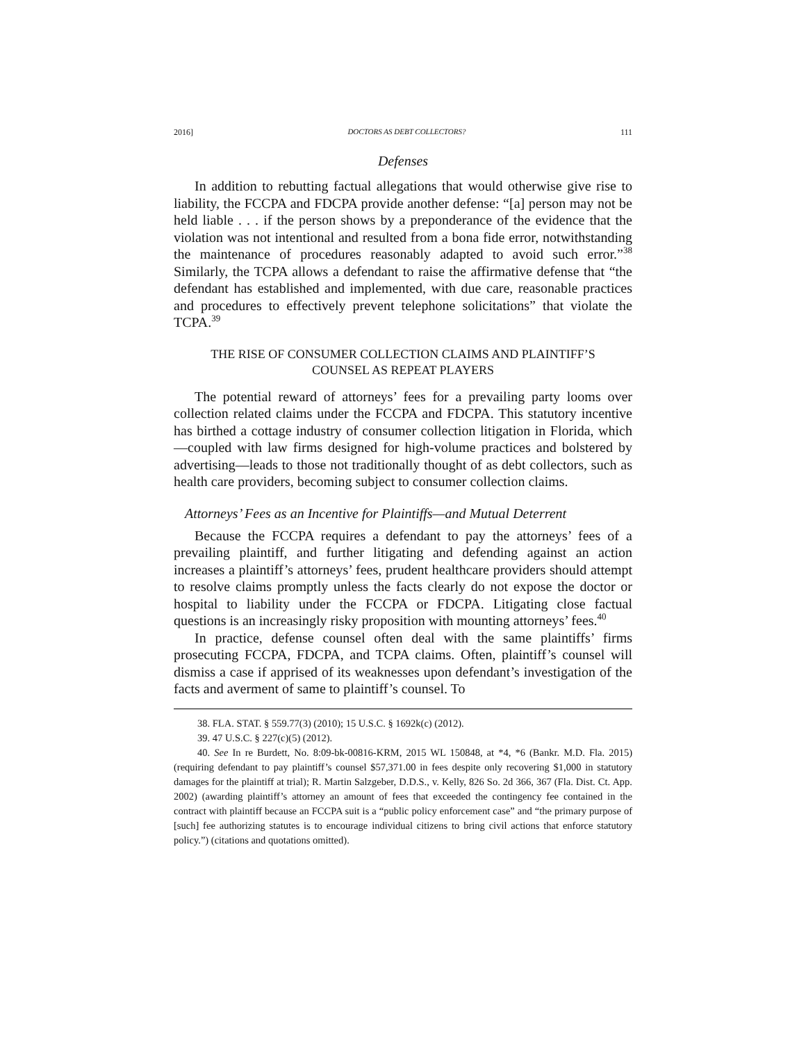2016] DOCTORS AS DEBT COLLECTORS? 111
Defenses
In addition to rebutting factual allegations that would otherwise give rise to liability, the FCCPA and FDCPA provide another defense: “[a] person may not be held liable . . . if the person shows by a preponderance of the evidence that the violation was not intentional and resulted from a bona fide error, notwithstanding the maintenance of procedures reasonably adapted to avoid such error.”<sup>38</sup> Similarly, the TCPA allows a defendant to raise the affirmative defense that “the defendant has established and implemented, with due care, reasonable practices and procedures to effectively prevent telephone solicitations” that violate the TCPA.<sup>39</sup>
THE RISE OF CONSUMER COLLECTION CLAIMS AND PLAINTIFF’S
COUNSEL AS REPEAT PLAYERS
The potential reward of attorneys’ fees for a prevailing party looms over collection related claims under the FCCPA and FDCPA. This statutory incentive has birthed a cottage industry of consumer collection litigation in Florida, which—coupled with law firms designed for high-volume practices and bolstered by advertising—leads to those not traditionally thought of as debt collectors, such as health care providers, becoming subject to consumer collection claims.
Attorneys’ Fees as an Incentive for Plaintiffs—and Mutual Deterrent
Because the FCCPA requires a defendant to pay the attorneys’ fees of a prevailing plaintiff, and further litigating and defending against an action increases a plaintiff’s attorneys’ fees, prudent healthcare providers should attempt to resolve claims promptly unless the facts clearly do not expose the doctor or hospital to liability under the FCCPA or FDCPA. Litigating close factual questions is an increasingly risky proposition with mounting attorneys’ fees.<sup>40</sup>
In practice, defense counsel often deal with the same plaintiffs’ firms prosecuting FCCPA, FDCPA, and TCPA claims. Often, plaintiff’s counsel will dismiss a case if apprised of its weaknesses upon defendant’s investigation of the facts and averment of same to plaintiff’s counsel. To
38. FLA. STAT. § 559.77(3) (2010); 15 U.S.C. § 1692k(c) (2012).
39. 47 U.S.C. § 227(c)(5) (2012).
40. See In re Burdett, No. 8:09-bk-00816-KRM, 2015 WL 150848, at *4, *6 (Bankr. M.D. Fla. 2015) (requiring defendant to pay plaintiff’s counsel $57,371.00 in fees despite only recovering $1,000 in statutory damages for the plaintiff at trial); R. Martin Salzgeber, D.D.S., v. Kelly, 826 So. 2d 366, 367 (Fla. Dist. Ct. App. 2002) (awarding plaintiff’s attorney an amount of fees that exceeded the contingency fee contained in the contract with plaintiff because an FCCPA suit is a “public policy enforcement case” and “the primary purpose of [such] fee authorizing statutes is to encourage individual citizens to bring civil actions that enforce statutory policy.”) (citations and quotations omitted).